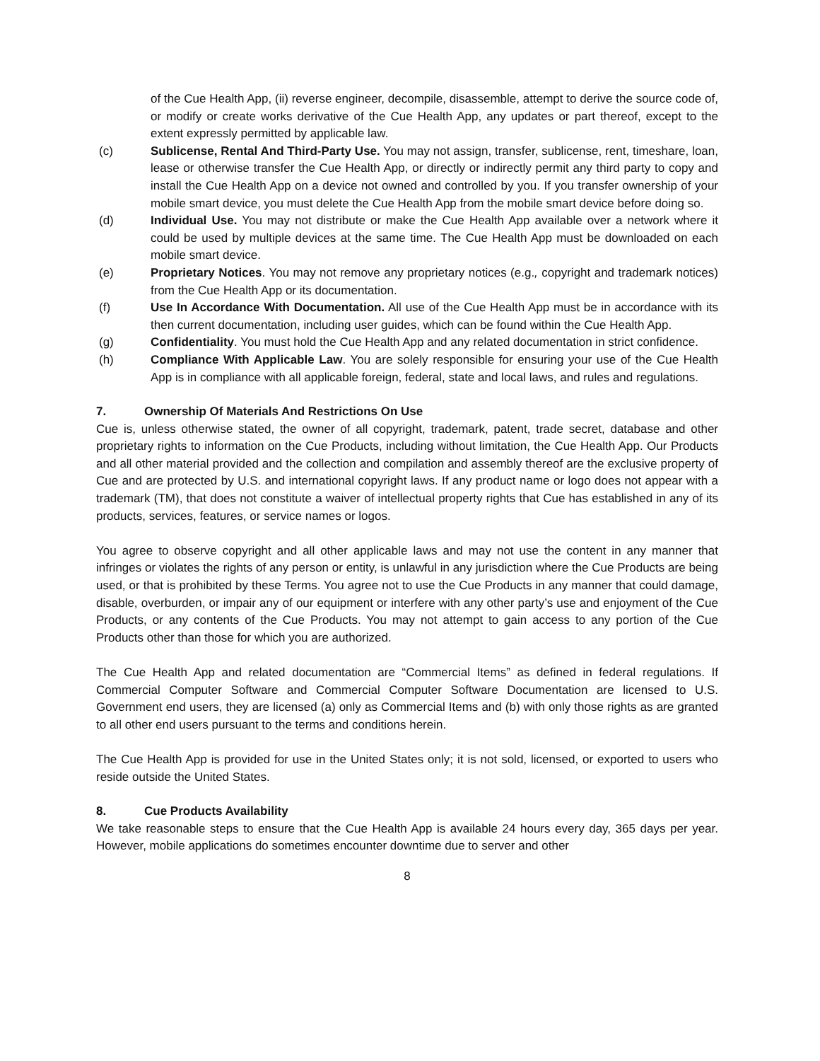of the Cue Health App, (ii) reverse engineer, decompile, disassemble, attempt to derive the source code of, or modify or create works derivative of the Cue Health App, any updates or part thereof, except to the extent expressly permitted by applicable law.
(c) Sublicense, Rental And Third-Party Use. You may not assign, transfer, sublicense, rent, timeshare, loan, lease or otherwise transfer the Cue Health App, or directly or indirectly permit any third party to copy and install the Cue Health App on a device not owned and controlled by you. If you transfer ownership of your mobile smart device, you must delete the Cue Health App from the mobile smart device before doing so.
(d) Individual Use. You may not distribute or make the Cue Health App available over a network where it could be used by multiple devices at the same time. The Cue Health App must be downloaded on each mobile smart device.
(e) Proprietary Notices. You may not remove any proprietary notices (e.g., copyright and trademark notices) from the Cue Health App or its documentation.
(f) Use In Accordance With Documentation. All use of the Cue Health App must be in accordance with its then current documentation, including user guides, which can be found within the Cue Health App.
(g) Confidentiality. You must hold the Cue Health App and any related documentation in strict confidence.
(h) Compliance With Applicable Law. You are solely responsible for ensuring your use of the Cue Health App is in compliance with all applicable foreign, federal, state and local laws, and rules and regulations.
7. Ownership Of Materials And Restrictions On Use
Cue is, unless otherwise stated, the owner of all copyright, trademark, patent, trade secret, database and other proprietary rights to information on the Cue Products, including without limitation, the Cue Health App. Our Products and all other material provided and the collection and compilation and assembly thereof are the exclusive property of Cue and are protected by U.S. and international copyright laws. If any product name or logo does not appear with a trademark (TM), that does not constitute a waiver of intellectual property rights that Cue has established in any of its products, services, features, or service names or logos.
You agree to observe copyright and all other applicable laws and may not use the content in any manner that infringes or violates the rights of any person or entity, is unlawful in any jurisdiction where the Cue Products are being used, or that is prohibited by these Terms. You agree not to use the Cue Products in any manner that could damage, disable, overburden, or impair any of our equipment or interfere with any other party’s use and enjoyment of the Cue Products, or any contents of the Cue Products. You may not attempt to gain access to any portion of the Cue Products other than those for which you are authorized.
The Cue Health App and related documentation are “Commercial Items” as defined in federal regulations. If Commercial Computer Software and Commercial Computer Software Documentation are licensed to U.S. Government end users, they are licensed (a) only as Commercial Items and (b) with only those rights as are granted to all other end users pursuant to the terms and conditions herein.
The Cue Health App is provided for use in the United States only; it is not sold, licensed, or exported to users who reside outside the United States.
8. Cue Products Availability
We take reasonable steps to ensure that the Cue Health App is available 24 hours every day, 365 days per year. However, mobile applications do sometimes encounter downtime due to server and other
8